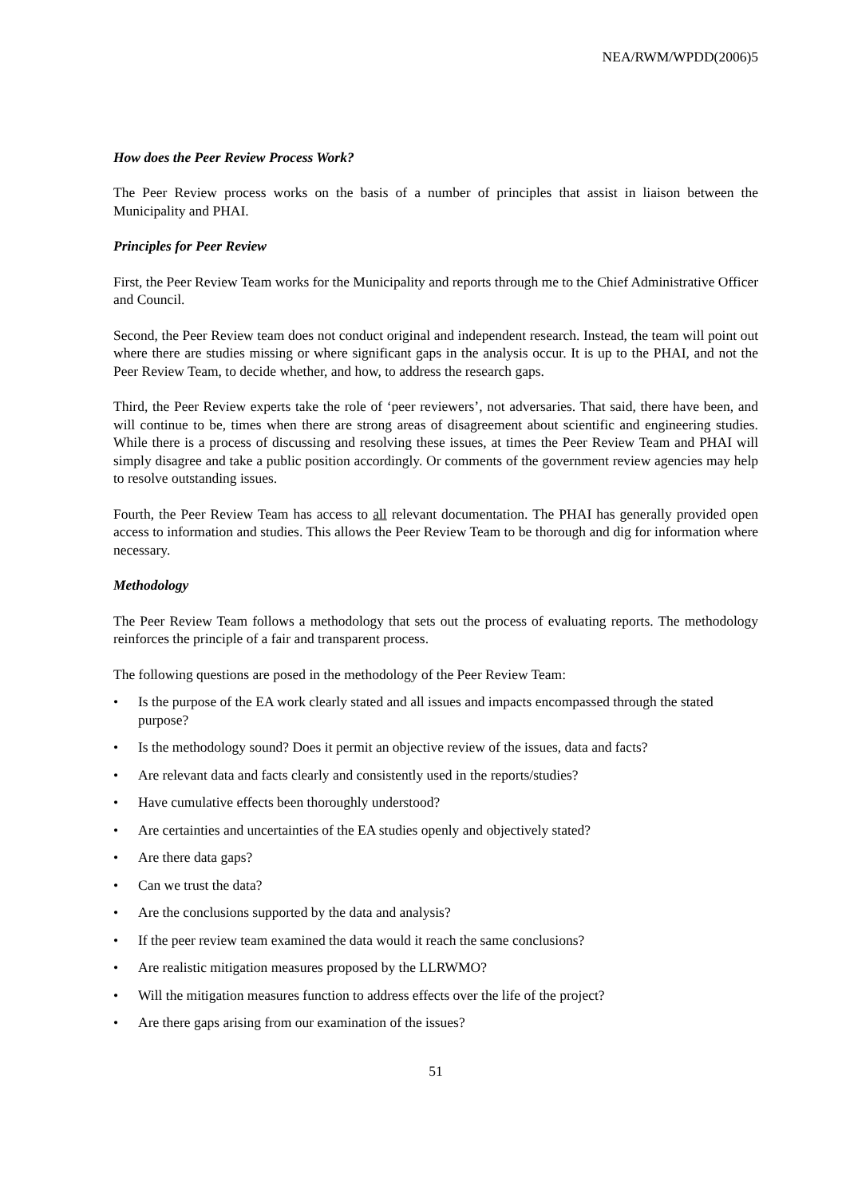NEA/RWM/WPDD(2006)5
How does the Peer Review Process Work?
The Peer Review process works on the basis of a number of principles that assist in liaison between the Municipality and PHAI.
Principles for Peer Review
First, the Peer Review Team works for the Municipality and reports through me to the Chief Administrative Officer and Council.
Second, the Peer Review team does not conduct original and independent research. Instead, the team will point out where there are studies missing or where significant gaps in the analysis occur. It is up to the PHAI, and not the Peer Review Team, to decide whether, and how, to address the research gaps.
Third, the Peer Review experts take the role of ‘peer reviewers’, not adversaries. That said, there have been, and will continue to be, times when there are strong areas of disagreement about scientific and engineering studies. While there is a process of discussing and resolving these issues, at times the Peer Review Team and PHAI will simply disagree and take a public position accordingly. Or comments of the government review agencies may help to resolve outstanding issues.
Fourth, the Peer Review Team has access to all relevant documentation. The PHAI has generally provided open access to information and studies. This allows the Peer Review Team to be thorough and dig for information where necessary.
Methodology
The Peer Review Team follows a methodology that sets out the process of evaluating reports. The methodology reinforces the principle of a fair and transparent process.
The following questions are posed in the methodology of the Peer Review Team:
• Is the purpose of the EA work clearly stated and all issues and impacts encompassed through the stated purpose?
• Is the methodology sound? Does it permit an objective review of the issues, data and facts?
• Are relevant data and facts clearly and consistently used in the reports/studies?
• Have cumulative effects been thoroughly understood?
• Are certainties and uncertainties of the EA studies openly and objectively stated?
• Are there data gaps?
• Can we trust the data?
• Are the conclusions supported by the data and analysis?
• If the peer review team examined the data would it reach the same conclusions?
• Are realistic mitigation measures proposed by the LLRWMO?
• Will the mitigation measures function to address effects over the life of the project?
• Are there gaps arising from our examination of the issues?
51